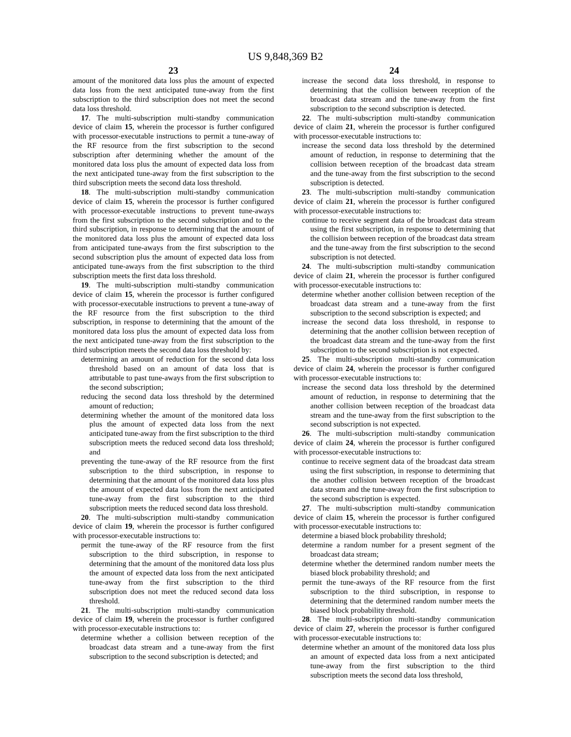US 9,848,369 B2
23
amount of the monitored data loss plus the amount of expected data loss from the next anticipated tune-away from the first subscription to the third subscription does not meet the second data loss threshold.
17. The multi-subscription multi-standby communication device of claim 15, wherein the processor is further configured with processor-executable instructions to permit a tune-away of the RF resource from the first subscription to the second subscription after determining whether the amount of the monitored data loss plus the amount of expected data loss from the next anticipated tune-away from the first subscription to the third subscription meets the second data loss threshold.
18. The multi-subscription multi-standby communication device of claim 15, wherein the processor is further configured with processor-executable instructions to prevent tune-aways from the first subscription to the second subscription and to the third subscription, in response to determining that the amount of the monitored data loss plus the amount of expected data loss from anticipated tune-aways from the first subscription to the second subscription plus the amount of expected data loss from anticipated tune-aways from the first subscription to the third subscription meets the first data loss threshold.
19. The multi-subscription multi-standby communication device of claim 15, wherein the processor is further configured with processor-executable instructions to prevent a tune-away of the RF resource from the first subscription to the third subscription, in response to determining that the amount of the monitored data loss plus the amount of expected data loss from the next anticipated tune-away from the first subscription to the third subscription meets the second data loss threshold by:
determining an amount of reduction for the second data loss threshold based on an amount of data loss that is attributable to past tune-aways from the first subscription to the second subscription;
reducing the second data loss threshold by the determined amount of reduction;
determining whether the amount of the monitored data loss plus the amount of expected data loss from the next anticipated tune-away from the first subscription to the third subscription meets the reduced second data loss threshold; and
preventing the tune-away of the RF resource from the first subscription to the third subscription, in response to determining that the amount of the monitored data loss plus the amount of expected data loss from the next anticipated tune-away from the first subscription to the third subscription meets the reduced second data loss threshold.
20. The multi-subscription multi-standby communication device of claim 19, wherein the processor is further configured with processor-executable instructions to:
permit the tune-away of the RF resource from the first subscription to the third subscription, in response to determining that the amount of the monitored data loss plus the amount of expected data loss from the next anticipated tune-away from the first subscription to the third subscription does not meet the reduced second data loss threshold.
21. The multi-subscription multi-standby communication device of claim 19, wherein the processor is further configured with processor-executable instructions to:
determine whether a collision between reception of the broadcast data stream and a tune-away from the first subscription to the second subscription is detected; and
24
increase the second data loss threshold, in response to determining that the collision between reception of the broadcast data stream and the tune-away from the first subscription to the second subscription is detected.
22. The multi-subscription multi-standby communication device of claim 21, wherein the processor is further configured with processor-executable instructions to:
increase the second data loss threshold by the determined amount of reduction, in response to determining that the collision between reception of the broadcast data stream and the tune-away from the first subscription to the second subscription is detected.
23. The multi-subscription multi-standby communication device of claim 21, wherein the processor is further configured with processor-executable instructions to:
continue to receive segment data of the broadcast data stream using the first subscription, in response to determining that the collision between reception of the broadcast data stream and the tune-away from the first subscription to the second subscription is not detected.
24. The multi-subscription multi-standby communication device of claim 21, wherein the processor is further configured with processor-executable instructions to:
determine whether another collision between reception of the broadcast data stream and a tune-away from the first subscription to the second subscription is expected; and
increase the second data loss threshold, in response to determining that the another collision between reception of the broadcast data stream and the tune-away from the first subscription to the second subscription is not expected.
25. The multi-subscription multi-standby communication device of claim 24, wherein the processor is further configured with processor-executable instructions to:
increase the second data loss threshold by the determined amount of reduction, in response to determining that the another collision between reception of the broadcast data stream and the tune-away from the first subscription to the second subscription is not expected.
26. The multi-subscription multi-standby communication device of claim 24, wherein the processor is further configured with processor-executable instructions to:
continue to receive segment data of the broadcast data stream using the first subscription, in response to determining that the another collision between reception of the broadcast data stream and the tune-away from the first subscription to the second subscription is expected.
27. The multi-subscription multi-standby communication device of claim 15, wherein the processor is further configured with processor-executable instructions to:
determine a biased block probability threshold;
determine a random number for a present segment of the broadcast data stream;
determine whether the determined random number meets the biased block probability threshold; and
permit the tune-aways of the RF resource from the first subscription to the third subscription, in response to determining that the determined random number meets the biased block probability threshold.
28. The multi-subscription multi-standby communication device of claim 27, wherein the processor is further configured with processor-executable instructions to:
determine whether an amount of the monitored data loss plus an amount of expected data loss from a next anticipated tune-away from the first subscription to the third subscription meets the second data loss threshold,